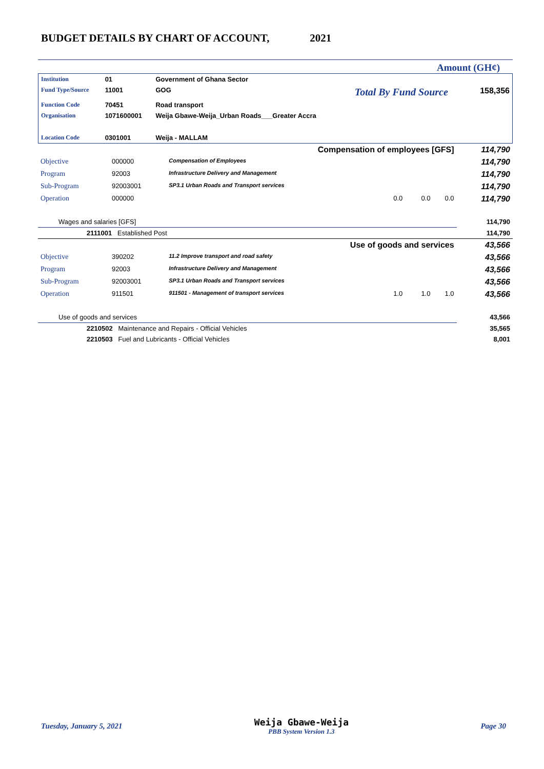BUDGET DETAILS BY CHART OF ACCOUNT, 2021
Amount (GH¢)
| Institution | 01 | Government of Ghana Sector | | |
| Fund Type/Source | 11001 | GOG | Total By Fund Source | 158,356 |
| Function Code | 70451 | Road transport | | |
| Organisation | 1071600001 | Weija Gbawe-Weija_Urban Roads___Greater Accra | | |
| Location Code | 0301001 | Weija - MALLAM | | |
| Compensation of employees [GFS] | | | | | 114,790 |
| Objective | 000000 | Compensation of Employees | | | 114,790 |
| Program | 92003 | Infrastructure Delivery and Management | | | 114,790 |
| Sub-Program | 92003001 | SP3.1 Urban Roads and Transport services | | | 114,790 |
| Operation | 000000 | | 0.0 0.0 | 0.0 | 114,790 |
| Wages and salaries [GFS] | | | | | 114,790 |
| 2111001 Established Post | | | | | 114,790 |
| Use of goods and services | | | | | 43,566 |
| Objective | 390202 | 11.2 Improve transport and road safety | | | 43,566 |
| Program | 92003 | Infrastructure Delivery and Management | | | 43,566 |
| Sub-Program | 92003001 | SP3.1 Urban Roads and Transport services | | | 43,566 |
| Operation | 911501 | 911501 - Management of transport services | 1.0 1.0 | 1.0 | 43,566 |
| Use of goods and services | | | | | 43,566 |
| 2210502 Maintenance and Repairs - Official Vehicles | | | | | 35,565 |
| 2210503 Fuel and Lubricants - Official Vehicles | | | | | 8,001 |
Tuesday, January 5, 2021 Weija Gbawe-Weija
PBB System Version 1.3 Page 30